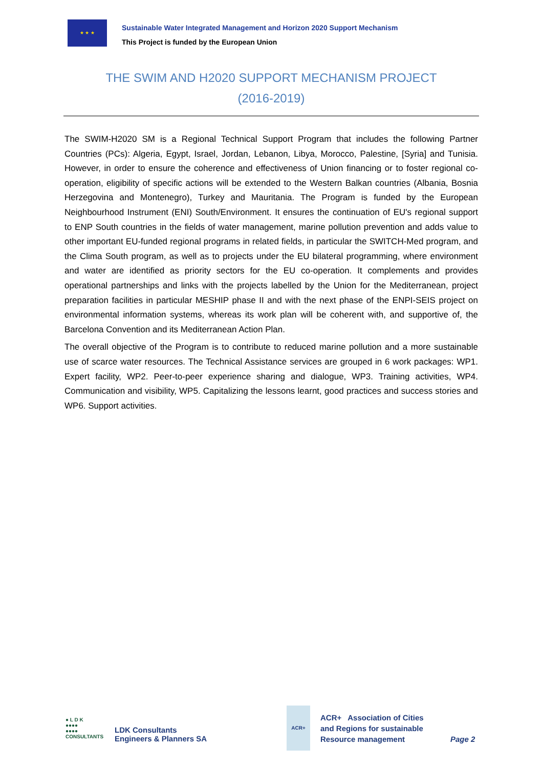★ ★ ★
Sustainable Water Integrated Management and Horizon 2020 Support Mechanism
This Project is funded by the European Union
THE SWIM AND H2020 SUPPORT MECHANISM PROJECT
(2016-2019)
The SWIM-H2020 SM is a Regional Technical Support Program that includes the following Partner Countries (PCs): Algeria, Egypt, Israel, Jordan, Lebanon, Libya, Morocco, Palestine, [Syria] and Tunisia. However, in order to ensure the coherence and effectiveness of Union financing or to foster regional co-operation, eligibility of specific actions will be extended to the Western Balkan countries (Albania, Bosnia Herzegovina and Montenegro), Turkey and Mauritania. The Program is funded by the European Neighbourhood Instrument (ENI) South/Environment. It ensures the continuation of EU's regional support to ENP South countries in the fields of water management, marine pollution prevention and adds value to other important EU-funded regional programs in related fields, in particular the SWITCH-Med program, and the Clima South program, as well as to projects under the EU bilateral programming, where environment and water are identified as priority sectors for the EU co-operation. It complements and provides operational partnerships and links with the projects labelled by the Union for the Mediterranean, project preparation facilities in particular MESHIP phase II and with the next phase of the ENPI-SEIS project on environmental information systems, whereas its work plan will be coherent with, and supportive of, the Barcelona Convention and its Mediterranean Action Plan.
The overall objective of the Program is to contribute to reduced marine pollution and a more sustainable use of scarce water resources. The Technical Assistance services are grouped in 6 work packages: WP1. Expert facility, WP2. Peer-to-peer experience sharing and dialogue, WP3. Training activities, WP4. Communication and visibility, WP5. Capitalizing the lessons learnt, good practices and success stories and WP6. Support activities.
● L D K
●●●●
●●●●
CONSULTANTS
LDK Consultants
Engineers & Planners SA
ACR+
ACR+ Association of Cities
and Regions for sustainable
Resource management
Page 2